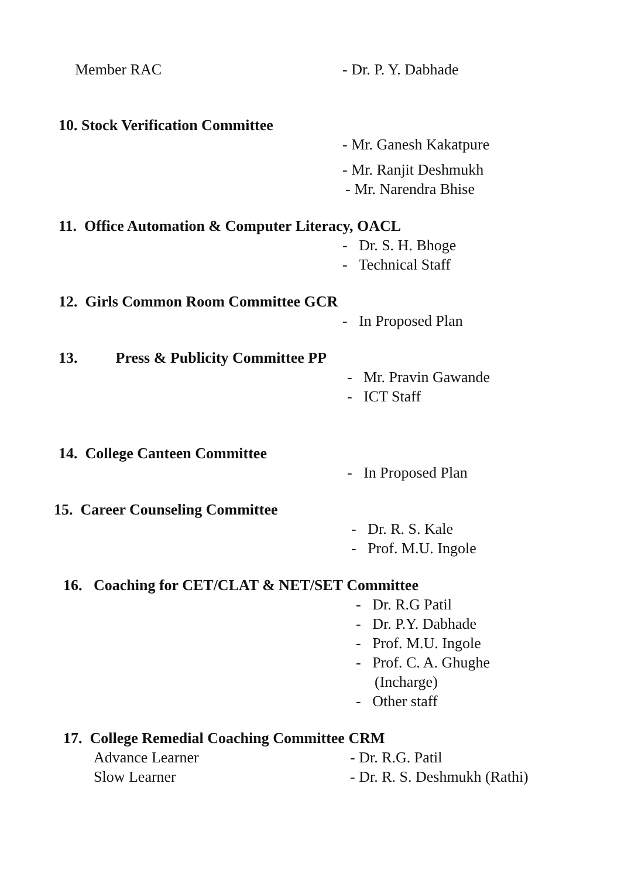Member RAC - Dr. P. Y. Dabhade
10. Stock Verification Committee
- Mr. Ganesh Kakatpure
- Mr. Ranjit Deshmukh
- Mr. Narendra Bhise
11. Office Automation & Computer Literacy, OACL
- Dr. S. H. Bhoge
- Technical Staff
12. Girls Common Room Committee GCR
- In Proposed Plan
13. Press & Publicity Committee PP
- Mr. Pravin Gawande
- ICT Staff
14. College Canteen Committee
- In Proposed Plan
15. Career Counseling Committee
- Dr. R. S. Kale
- Prof. M.U. Ingole
16. Coaching for CET/CLAT & NET/SET Committee
- Dr. R.G Patil
- Dr. P.Y. Dabhade
- Prof. M.U. Ingole
- Prof. C. A. Ghughe
(Incharge)
- Other staff
17. College Remedial Coaching Committee CRM
Advance Learner - Dr. R.G. Patil
Slow Learner - Dr. R. S. Deshmukh (Rathi)